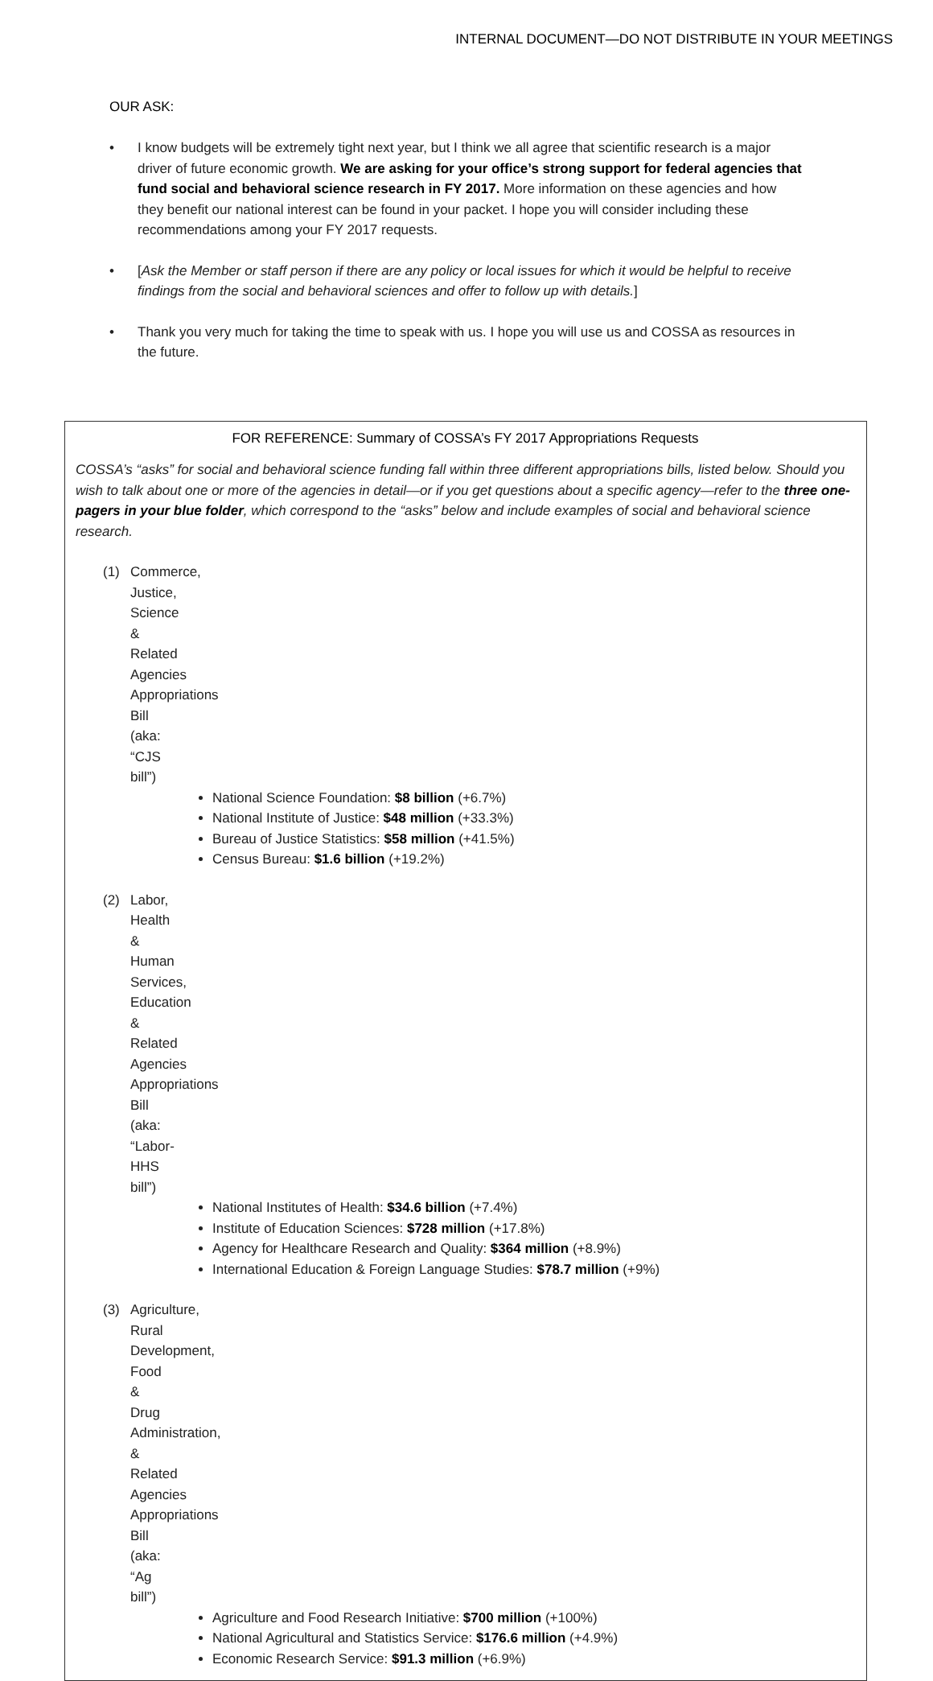INTERNAL DOCUMENT—DO NOT DISTRIBUTE IN YOUR MEETINGS
OUR ASK:
• I know budgets will be extremely tight next year, but I think we all agree that scientific research is a major driver of future economic growth. We are asking for your office’s strong support for federal agencies that fund social and behavioral science research in FY 2017. More information on these agencies and how they benefit our national interest can be found in your packet. I hope you will consider including these recommendations among your FY 2017 requests.
• [Ask the Member or staff person if there are any policy or local issues for which it would be helpful to receive findings from the social and behavioral sciences and offer to follow up with details.]
• Thank you very much for taking the time to speak with us. I hope you will use us and COSSA as resources in the future.
FOR REFERENCE: Summary of COSSA’s FY 2017 Appropriations Requests
COSSA’s “asks” for social and behavioral science funding fall within three different appropriations bills, listed below. Should you wish to talk about one or more of the agencies in detail—or if you get questions about a specific agency—refer to the three one-pagers in your blue folder, which correspond to the “asks” below and include examples of social and behavioral science research.
(1) Commerce, Justice, Science & Related Agencies Appropriations Bill (aka: “CJS bill”)
National Science Foundation: $8 billion (+6.7%)
National Institute of Justice: $48 million (+33.3%)
Bureau of Justice Statistics: $58 million (+41.5%)
Census Bureau: $1.6 billion (+19.2%)
(2) Labor, Health & Human Services, Education & Related Agencies Appropriations Bill (aka: “Labor-HHS bill”)
National Institutes of Health: $34.6 billion (+7.4%)
Institute of Education Sciences: $728 million (+17.8%)
Agency for Healthcare Research and Quality: $364 million (+8.9%)
International Education & Foreign Language Studies: $78.7 million (+9%)
(3) Agriculture, Rural Development, Food & Drug Administration, & Related Agencies Appropriations Bill (aka: “Ag bill”)
Agriculture and Food Research Initiative: $700 million (+100%)
National Agricultural and Statistics Service: $176.6 million (+4.9%)
Economic Research Service: $91.3 million (+6.9%)